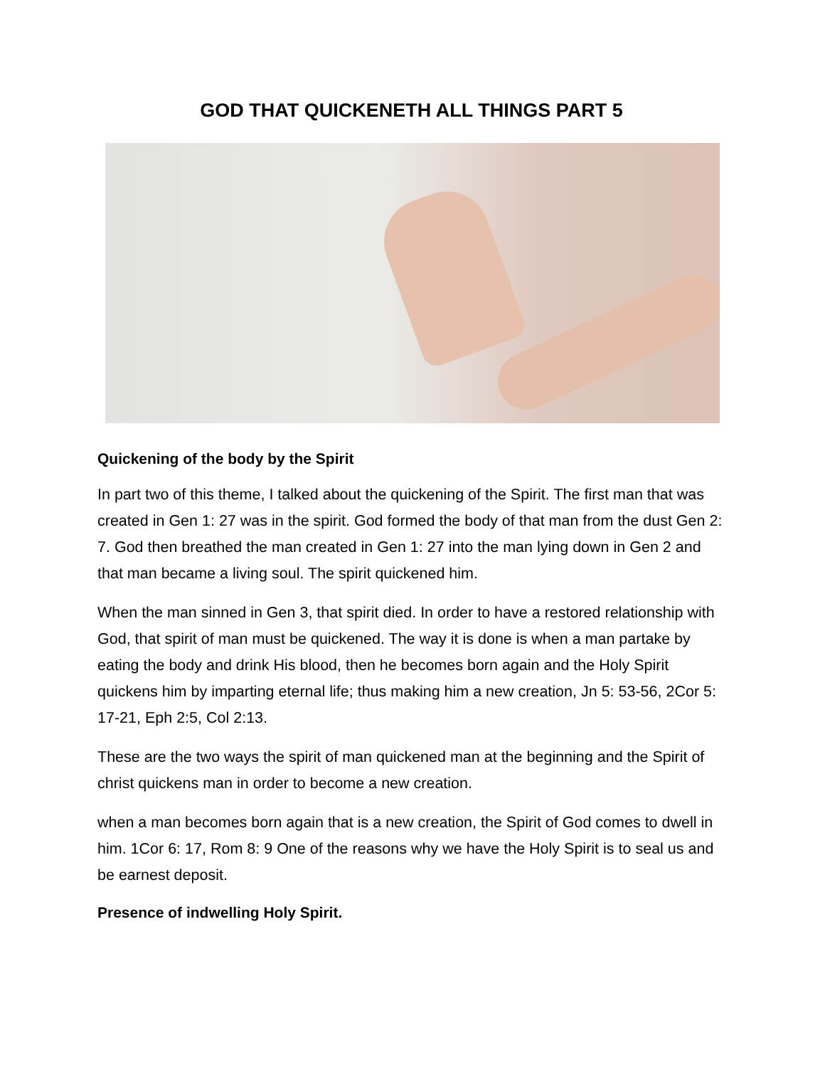GOD THAT QUICKENETH ALL THINGS PART 5
Quickening of the body by the Spirit
In part two of this theme, I talked about the quickening of the Spirit. The first man that was created in Gen 1: 27 was in the spirit. God formed the body of that man from the dust Gen 2: 7. God then breathed the man created in Gen 1: 27 into the man lying down in Gen 2 and that man became a living soul. The spirit quickened him.
When the man sinned in Gen 3, that spirit died. In order to have a restored relationship with God, that spirit of man must be quickened. The way it is done is when a man partake by eating the body and drink His blood, then he becomes born again and the Holy Spirit quickens him by imparting eternal life; thus making him a new creation, Jn 5: 53-56, 2Cor 5: 17-21, Eph 2:5, Col 2:13.
These are the two ways the spirit of man quickened man at the beginning and the Spirit of christ quickens man in order to become a new creation.
when a man becomes born again that is a new creation, the Spirit of God comes to dwell in him. 1Cor 6: 17, Rom 8: 9 One of the reasons why we have the Holy Spirit is to seal us and be earnest deposit.
Presence of indwelling Holy Spirit.